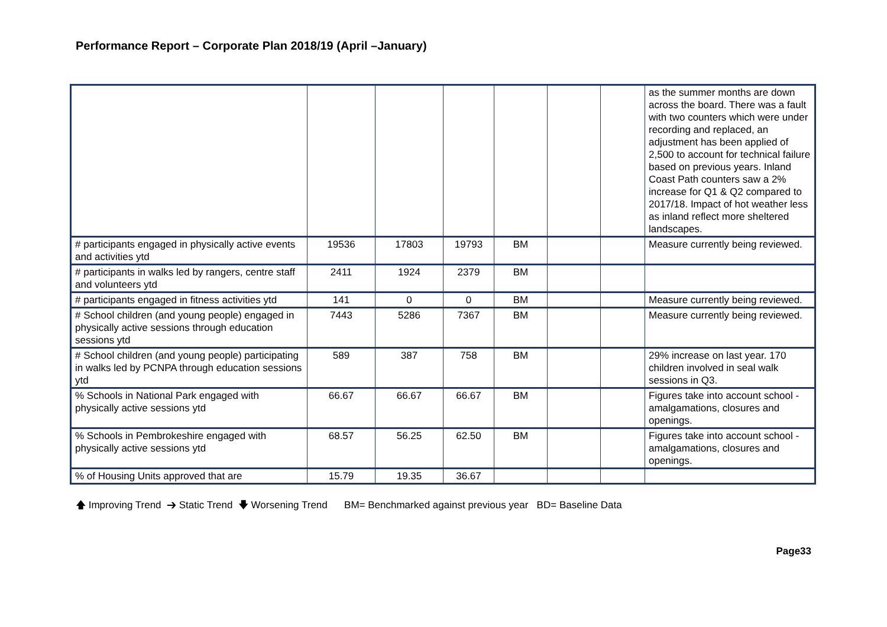Performance Report – Corporate Plan 2018/19 (April –January)
| | | | | | | | as the summer months are down across the board. There was a fault with two counters which were under recording and replaced, an adjustment has been applied of 2,500 to account for technical failure based on previous years. Inland Coast Path counters saw a 2% increase for Q1 & Q2 compared to 2017/18. Impact of hot weather less as inland reflect more sheltered landscapes. |
| # participants engaged in physically active events and activities ytd | 19536 | 17803 | 19793 | BM | | | Measure currently being reviewed. |
| # participants in walks led by rangers, centre staff and volunteers ytd | 2411 | 1924 | 2379 | BM | | | |
| # participants engaged in fitness activities ytd | 141 | 0 | 0 | BM | | | Measure currently being reviewed. |
| # School children (and young people) engaged in physically active sessions through education sessions ytd | 7443 | 5286 | 7367 | BM | | | Measure currently being reviewed. |
| # School children (and young people) participating in walks led by PCNPA through education sessions ytd | 589 | 387 | 758 | BM | | | 29% increase on last year. 170 children involved in seal walk sessions in Q3. |
| % Schools in National Park engaged with physically active sessions ytd | 66.67 | 66.67 | 66.67 | BM | | | Figures take into account school - amalgamations, closures and openings. |
| % Schools in Pembrokeshire engaged with physically active sessions ytd | 68.57 | 56.25 | 62.50 | BM | | | Figures take into account school - amalgamations, closures and openings. |
| % of Housing Units approved that are | 15.79 | 19.35 | 36.67 | | | | |
🡅 Improving Trend ➔ Static Trend 🡇 Worsening Trend BM= Benchmarked against previous year BD= Baseline Data
Page33